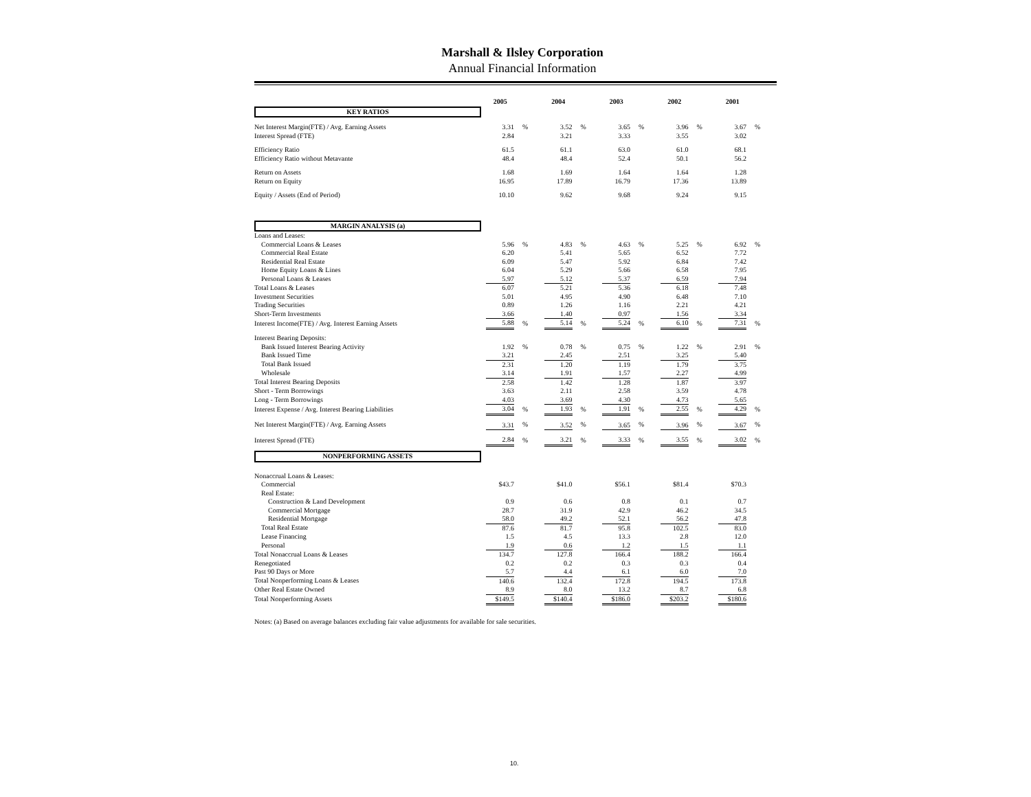Marshall & Ilsley Corporation
Annual Financial Information
| | 2005 | | 2004 | | 2003 | | 2002 | | 2001 | |
| KEY RATIOS | | | | | | | | | | |
| Net Interest Margin(FTE) / Avg. Earning Assets | 3.31 | % | 3.52 | % | 3.65 | % | 3.96 | % | 3.67 | % |
| Interest Spread (FTE) | 2.84 | | 3.21 | | 3.33 | | 3.55 | | 3.02 | |
| Efficiency Ratio | 61.5 | | 61.1 | | 63.0 | | 61.0 | | 68.1 | |
| Efficiency Ratio without Metavante | 48.4 | | 48.4 | | 52.4 | | 50.1 | | 56.2 | |
| Return on Assets | 1.68 | | 1.69 | | 1.64 | | 1.64 | | 1.28 | |
| Return on Equity | 16.95 | | 17.89 | | 16.79 | | 17.36 | | 13.89 | |
| Equity / Assets (End of Period) | 10.10 | | 9.62 | | 9.68 | | 9.24 | | 9.15 | |
| MARGIN ANALYSIS (a) | | | | | | | | | | |
| Loans and Leases: | | | | | | | | | | |
| Commercial Loans & Leases | 5.96 | % | 4.83 | % | 4.63 | % | 5.25 | % | 6.92 | % |
| Commercial Real Estate | 6.20 | | 5.41 | | 5.65 | | 6.52 | | 7.72 | |
| Residential Real Estate | 6.09 | | 5.47 | | 5.92 | | 6.84 | | 7.42 | |
| Home Equity Loans & Lines | 6.04 | | 5.29 | | 5.66 | | 6.58 | | 7.95 | |
| Personal Loans & Leases | 5.97 | | 5.12 | | 5.37 | | 6.59 | | 7.94 | |
| Total Loans & Leases | 6.07 | | 5.21 | | 5.36 | | 6.18 | | 7.48 | |
| Investment Securities | 5.01 | | 4.95 | | 4.90 | | 6.48 | | 7.10 | |
| Trading Securities | 0.89 | | 1.26 | | 1.16 | | 2.21 | | 4.21 | |
| Short-Term Investments | 3.66 | | 1.40 | | 0.97 | | 1.56 | | 3.34 | |
| Interest Income(FTE) / Avg. Interest Earning Assets | 5.88 | % | 5.14 | % | 5.24 | % | 6.10 | % | 7.31 | % |
| Interest Bearing Deposits: | | | | | | | | | | |
| Bank Issued Interest Bearing Activity | 1.92 | % | 0.78 | % | 0.75 | % | 1.22 | % | 2.91 | % |
| Bank Issued Time | 3.21 | | 2.45 | | 2.51 | | 3.25 | | 5.40 | |
| Total Bank Issued | 2.31 | | 1.20 | | 1.19 | | 1.79 | | 3.75 | |
| Wholesale | 3.14 | | 1.91 | | 1.57 | | 2.27 | | 4.99 | |
| Total Interest Bearing Deposits | 2.58 | | 1.42 | | 1.28 | | 1.87 | | 3.97 | |
| Short - Term Borrowings | 3.63 | | 2.11 | | 2.58 | | 3.59 | | 4.78 | |
| Long - Term Borrowings | 4.03 | | 3.69 | | 4.30 | | 4.73 | | 5.65 | |
| Interest Expense / Avg. Interest Bearing Liabilities | 3.04 | % | 1.93 | % | 1.91 | % | 2.55 | % | 4.29 | % |
| Net Interest Margin(FTE) / Avg. Earning Assets | 3.31 | % | 3.52 | % | 3.65 | % | 3.96 | % | 3.67 | % |
| Interest Spread (FTE) | 2.84 | % | 3.21 | % | 3.33 | % | 3.55 | % | 3.02 | % |
| NONPERFORMING ASSETS | | | | | | | | | | |
| Nonaccrual Loans & Leases: | | | | | | | | | | |
| Commercial | $43.7 | | $41.0 | | $56.1 | | $81.4 | | $70.3 | |
| Real Estate: | | | | | | | | | | |
| Construction & Land Development | 0.9 | | 0.6 | | 0.8 | | 0.1 | | 0.7 | |
| Commercial Mortgage | 28.7 | | 31.9 | | 42.9 | | 46.2 | | 34.5 | |
| Residential Mortgage | 58.0 | | 49.2 | | 52.1 | | 56.2 | | 47.8 | |
| Total Real Estate | 87.6 | | 81.7 | | 95.8 | | 102.5 | | 83.0 | |
| Lease Financing | 1.5 | | 4.5 | | 13.3 | | 2.8 | | 12.0 | |
| Personal | 1.9 | | 0.6 | | 1.2 | | 1.5 | | 1.1 | |
| Total Nonaccrual Loans & Leases | 134.7 | | 127.8 | | 166.4 | | 188.2 | | 166.4 | |
| Renegotiated | 0.2 | | 0.2 | | 0.3 | | 0.3 | | 0.4 | |
| Past 90 Days or More | 5.7 | | 4.4 | | 6.1 | | 6.0 | | 7.0 | |
| Total Nonperforming Loans & Leases | 140.6 | | 132.4 | | 172.8 | | 194.5 | | 173.8 | |
| Other Real Estate Owned | 8.9 | | 8.0 | | 13.2 | | 8.7 | | 6.8 | |
| Total Nonperforming Assets | $149.5 | | $140.4 | | $186.0 | | $203.2 | | $180.6 | |
Notes: (a) Based on average balances excluding fair value adjustments for available for sale securities.
10.